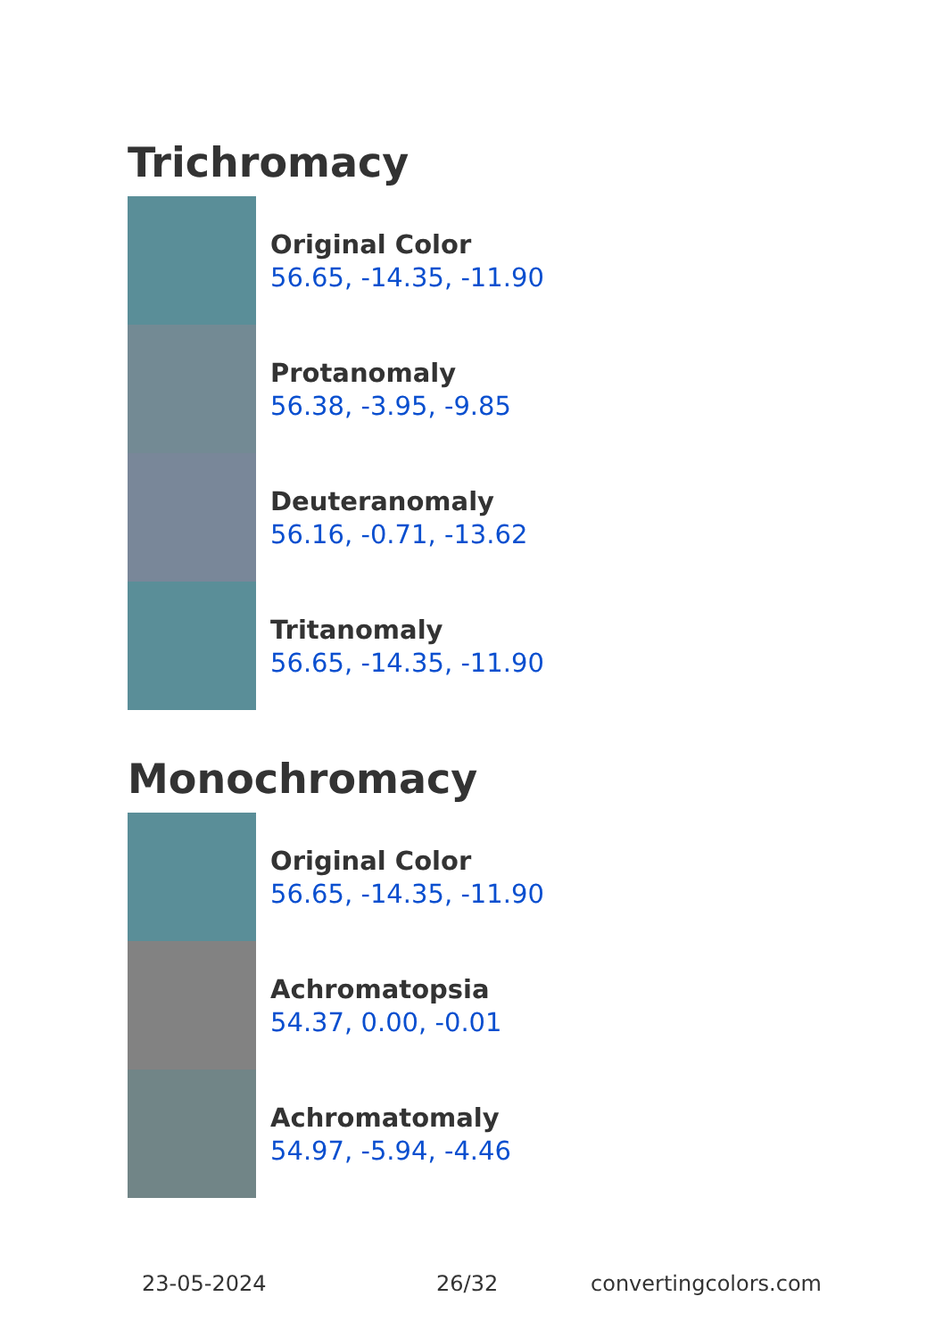Trichromacy
Original Color
56.65, -14.35, -11.90
Protanomaly
56.38, -3.95, -9.85
Deuteranomaly
56.16, -0.71, -13.62
Tritanomaly
56.65, -14.35, -11.90
Monochromacy
Original Color
56.65, -14.35, -11.90
Achromatopsia
54.37, 0.00, -0.01
Achromatomaly
54.97, -5.94, -4.46
23-05-2024 26/32 convertingcolors.com